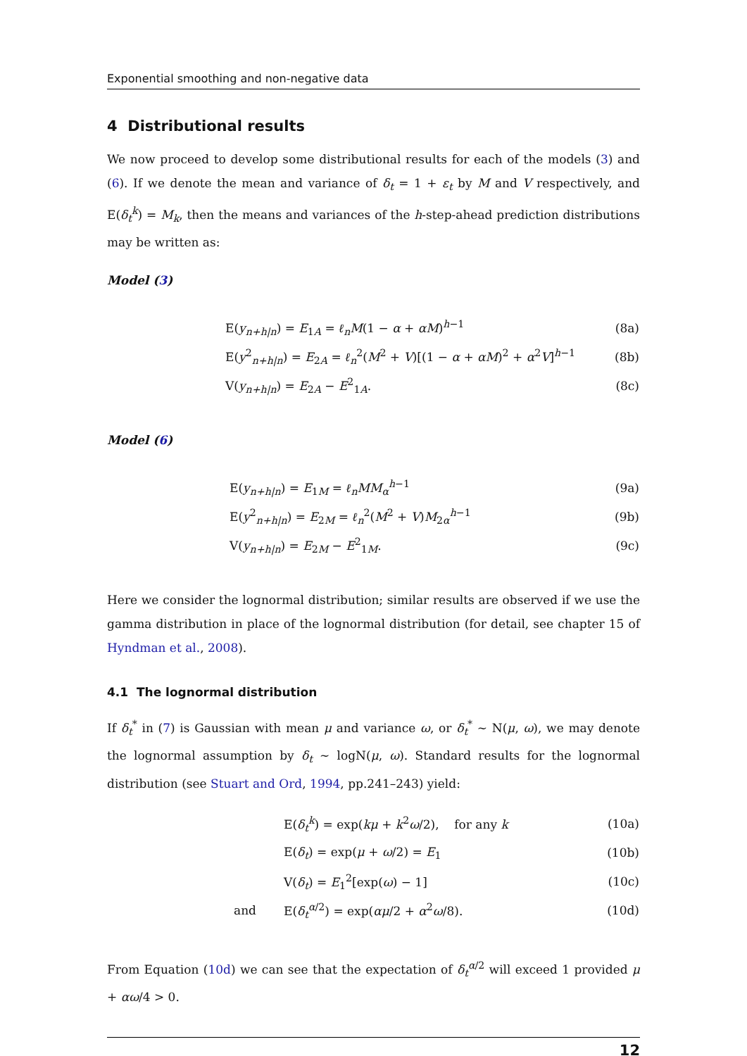Exponential smoothing and non-negative data
4 Distributional results
We now proceed to develop some distributional results for each of the models (3) and (6). If we denote the mean and variance of δ<sub>t</sub> = 1 + ε<sub>t</sub> by M and V respectively, and E(δ<sub>t</sub><sup>k</sup>) = M<sub>k</sub>, then the means and variances of the h-step-ahead prediction distributions may be written as:
Model (3)
| E( y<sub>n+h/n</sub>) = E<sub>1A</sub> = ℓ<sub>n</sub>M (1 − α + αM )<sup>h−1</sup> | (8a) |
| E( y<sup>2</sup><sub>n+h/n</sub>) = E<sub>2A</sub> = ℓ<sub>n</sub><sup>2</sup>( M<sup>2</sup> + V )[(1 − α + αM )<sup>2</sup> + α<sup>2</sup> V ]<sup>h−1</sup> | (8b) |
| V( y<sub>n+h/n</sub>) = E<sub>2A</sub> − E<sup>2</sup><sub>1A</sub>. | (8c) |
Model (6)
| E( y<sub>n+h/n</sub>) = E<sub>1M</sub> = ℓ<sub>n</sub>MM<sub>α</sub><sup>h−1</sup> | (9a) |
| E( y<sup>2</sup><sub>n+h/n</sub>) = E<sub>2M</sub> = ℓ<sub>n</sub><sup>2</sup>( M<sup>2</sup> + V ) M<sub>2α</sub><sup>h−1</sup> | (9b) |
| V( y<sub>n+h/n</sub>) = E<sub>2M</sub> − E<sup>2</sup><sub>1M</sub>. | (9c) |
Here we consider the lognormal distribution; similar results are observed if we use the gamma distribution in place of the lognormal distribution (for detail, see chapter 15 of Hyndman et al., 2008).
4.1 The lognormal distribution
If δ<sub>t</sub><sup>*</sup> in (7) is Gaussian with mean μ and variance ω, or δ<sub>t</sub><sup>*</sup> ∼ N(μ, ω), we may denote the lognormal assumption by δ<sub>t</sub> ∼ logN(μ, ω). Standard results for the lognormal distribution (see Stuart and Ord, 1994, pp.241–243) yield:
| | E( δ<sub>t</sub><sup>k</sup> ) = exp( kμ + k<sup>2</sup> ω /2), for any k | (10a) |
| | E( δ<sub>t</sub> ) = exp( μ + ω /2) = E<sub>1</sub> | (10b) |
| | V( δ<sub>t</sub> ) = E<sub>1</sub><sup>2</sup>[exp( ω ) − 1] | (10c) |
| and | E( δ<sub>t</sub><sup>α/2</sup>) = exp( αμ /2 + α<sup>2</sup> ω /8). | (10d) |
From Equation (10d) we can see that the expectation of δ<sub>t</sub><sup>α/2</sup> will exceed 1 provided μ + αω/4 > 0.
12